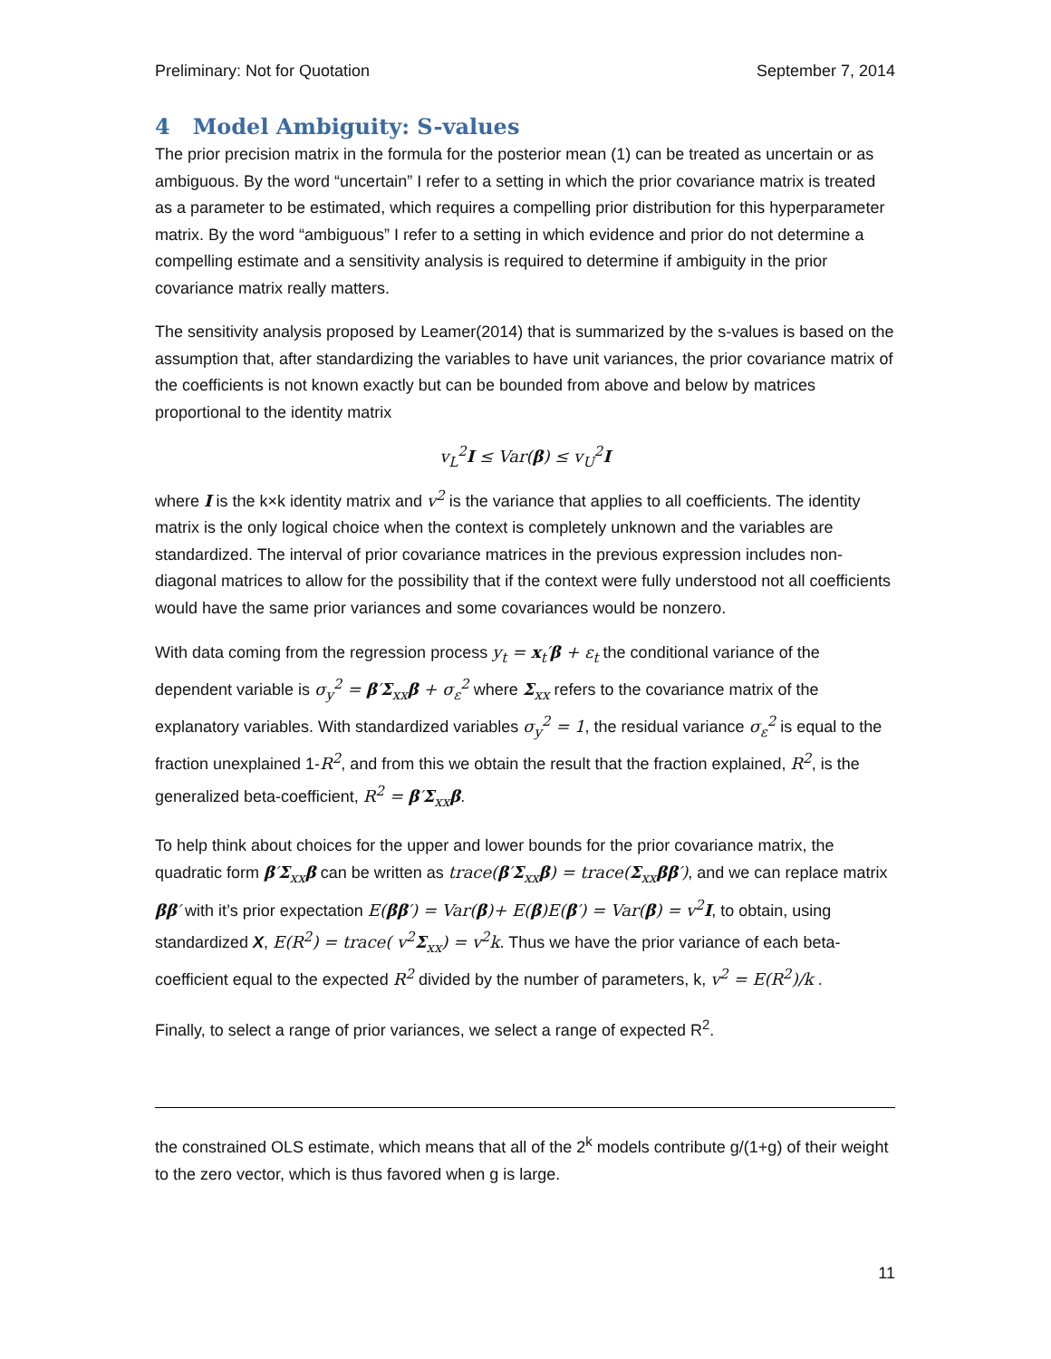Preliminary: Not for Quotation September 7, 2014
4 Model Ambiguity: S-values
The prior precision matrix in the formula for the posterior mean (1) can be treated as uncertain or as ambiguous. By the word “uncertain” I refer to a setting in which the prior covariance matrix is treated as a parameter to be estimated, which requires a compelling prior distribution for this hyperparameter matrix. By the word “ambiguous” I refer to a setting in which evidence and prior do not determine a compelling estimate and a sensitivity analysis is required to determine if ambiguity in the prior covariance matrix really matters.
The sensitivity analysis proposed by Leamer(2014) that is summarized by the s-values is based on the assumption that, after standardizing the variables to have unit variances, the prior covariance matrix of the coefficients is not known exactly but can be bounded from above and below by matrices proportional to the identity matrix
v<sub>L</sub><sup>2</sup>I ≤ Var(β) ≤ v<sub>U</sub><sup>2</sup>I
where I is the k×k identity matrix and v<sup>2</sup> is the variance that applies to all coefficients. The identity matrix is the only logical choice when the context is completely unknown and the variables are standardized. The interval of prior covariance matrices in the previous expression includes non-diagonal matrices to allow for the possibility that if the context were fully understood not all coefficients would have the same prior variances and some covariances would be nonzero.
With data coming from the regression process y<sub>t</sub> = x<sub>t</sub>′β + ε<sub>t</sub> the conditional variance of the dependent variable is σ<sub>y</sub><sup>2</sup> = β′Σ<sub>xx</sub>β + σ<sub>ε</sub><sup>2</sup> where Σ<sub>xx</sub> refers to the covariance matrix of the explanatory variables. With standardized variables σ<sub>y</sub><sup>2</sup> = 1, the residual variance σ<sub>ε</sub><sup>2</sup> is equal to the fraction unexplained 1-R<sup>2</sup>, and from this we obtain the result that the fraction explained, R<sup>2</sup>, is the generalized beta-coefficient, R<sup>2</sup> = β′Σ<sub>xx</sub>β.
To help think about choices for the upper and lower bounds for the prior covariance matrix, the quadratic form β′Σ<sub>xx</sub>β can be written as trace(β′Σ<sub>xx</sub>β) = trace(Σ<sub>xx</sub>ββ′), and we can replace matrix ββ′ with it’s prior expectation E(ββ′) = Var(β)+ E(β)E(β′) = Var(β) = v<sup>2</sup>I, to obtain, using standardized X, E(R<sup>2</sup>) = trace( v<sup>2</sup>Σ<sub>xx</sub>) = v<sup>2</sup>k. Thus we have the prior variance of each beta-coefficient equal to the expected R<sup>2</sup> divided by the number of parameters, k, v<sup>2</sup> = E(R<sup>2</sup>)/k .
Finally, to select a range of prior variances, we select a range of expected R<sup>2</sup>.
the constrained OLS estimate, which means that all of the 2<sup>k</sup> models contribute g/(1+g) of their weight to the zero vector, which is thus favored when g is large.
11